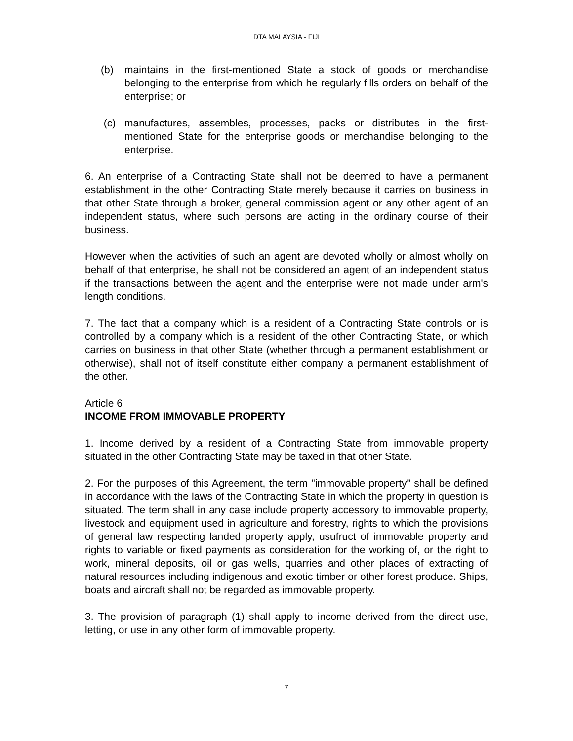DTA MALAYSIA - FIJI
(b) maintains in the first-mentioned State a stock of goods or merchandise belonging to the enterprise from which he regularly fills orders on behalf of the enterprise; or
(c) manufactures, assembles, processes, packs or distributes in the first-mentioned State for the enterprise goods or merchandise belonging to the enterprise.
6. An enterprise of a Contracting State shall not be deemed to have a permanent establishment in the other Contracting State merely because it carries on business in that other State through a broker, general commission agent or any other agent of an independent status, where such persons are acting in the ordinary course of their business.
However when the activities of such an agent are devoted wholly or almost wholly on behalf of that enterprise, he shall not be considered an agent of an independent status if the transactions between the agent and the enterprise were not made under arm's length conditions.
7. The fact that a company which is a resident of a Contracting State controls or is controlled by a company which is a resident of the other Contracting State, or which carries on business in that other State (whether through a permanent establishment or otherwise), shall not of itself constitute either company a permanent establishment of the other.
Article 6
INCOME FROM IMMOVABLE PROPERTY
1. Income derived by a resident of a Contracting State from immovable property situated in the other Contracting State may be taxed in that other State.
2. For the purposes of this Agreement, the term "immovable property" shall be defined in accordance with the laws of the Contracting State in which the property in question is situated. The term shall in any case include property accessory to immovable property, livestock and equipment used in agriculture and forestry, rights to which the provisions of general law respecting landed property apply, usufruct of immovable property and rights to variable or fixed payments as consideration for the working of, or the right to work, mineral deposits, oil or gas wells, quarries and other places of extracting of natural resources including indigenous and exotic timber or other forest produce. Ships, boats and aircraft shall not be regarded as immovable property.
3. The provision of paragraph (1) shall apply to income derived from the direct use, letting, or use in any other form of immovable property.
7